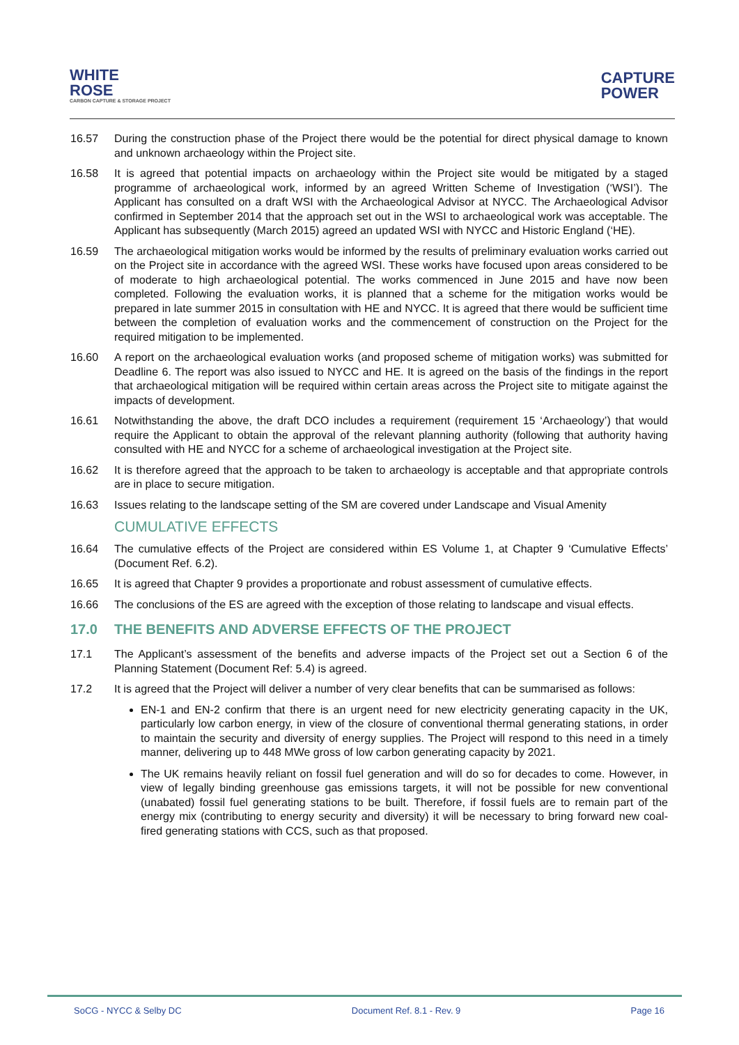WHITE
ROSE
CARBON CAPTURE & STORAGE PROJECT
CAPTURE
POWER
16.57 During the construction phase of the Project there would be the potential for direct physical damage to known and unknown archaeology within the Project site.
16.58 It is agreed that potential impacts on archaeology within the Project site would be mitigated by a staged programme of archaeological work, informed by an agreed Written Scheme of Investigation (‘WSI’). The Applicant has consulted on a draft WSI with the Archaeological Advisor at NYCC. The Archaeological Advisor confirmed in September 2014 that the approach set out in the WSI to archaeological work was acceptable. The Applicant has subsequently (March 2015) agreed an updated WSI with NYCC and Historic England (‘HE).
16.59 The archaeological mitigation works would be informed by the results of preliminary evaluation works carried out on the Project site in accordance with the agreed WSI. These works have focused upon areas considered to be of moderate to high archaeological potential. The works commenced in June 2015 and have now been completed. Following the evaluation works, it is planned that a scheme for the mitigation works would be prepared in late summer 2015 in consultation with HE and NYCC. It is agreed that there would be sufficient time between the completion of evaluation works and the commencement of construction on the Project for the required mitigation to be implemented.
16.60 A report on the archaeological evaluation works (and proposed scheme of mitigation works) was submitted for Deadline 6. The report was also issued to NYCC and HE. It is agreed on the basis of the findings in the report that archaeological mitigation will be required within certain areas across the Project site to mitigate against the impacts of development.
16.61 Notwithstanding the above, the draft DCO includes a requirement (requirement 15 ‘Archaeology’) that would require the Applicant to obtain the approval of the relevant planning authority (following that authority having consulted with HE and NYCC for a scheme of archaeological investigation at the Project site.
16.62 It is therefore agreed that the approach to be taken to archaeology is acceptable and that appropriate controls are in place to secure mitigation.
16.63 Issues relating to the landscape setting of the SM are covered under Landscape and Visual Amenity
CUMULATIVE EFFECTS
16.64 The cumulative effects of the Project are considered within ES Volume 1, at Chapter 9 ‘Cumulative Effects’ (Document Ref. 6.2).
16.65 It is agreed that Chapter 9 provides a proportionate and robust assessment of cumulative effects.
16.66 The conclusions of the ES are agreed with the exception of those relating to landscape and visual effects.
17.0 THE BENEFITS AND ADVERSE EFFECTS OF THE PROJECT
17.1 The Applicant’s assessment of the benefits and adverse impacts of the Project set out a Section 6 of the Planning Statement (Document Ref: 5.4) is agreed.
17.2 It is agreed that the Project will deliver a number of very clear benefits that can be summarised as follows:
EN-1 and EN-2 confirm that there is an urgent need for new electricity generating capacity in the UK, particularly low carbon energy, in view of the closure of conventional thermal generating stations, in order to maintain the security and diversity of energy supplies. The Project will respond to this need in a timely manner, delivering up to 448 MWe gross of low carbon generating capacity by 2021.
The UK remains heavily reliant on fossil fuel generation and will do so for decades to come. However, in view of legally binding greenhouse gas emissions targets, it will not be possible for new conventional (unabated) fossil fuel generating stations to be built. Therefore, if fossil fuels are to remain part of the energy mix (contributing to energy security and diversity) it will be necessary to bring forward new coal-fired generating stations with CCS, such as that proposed.
SoCG - NYCC & Selby DC Document Ref. 8.1 - Rev. 9 Page 16